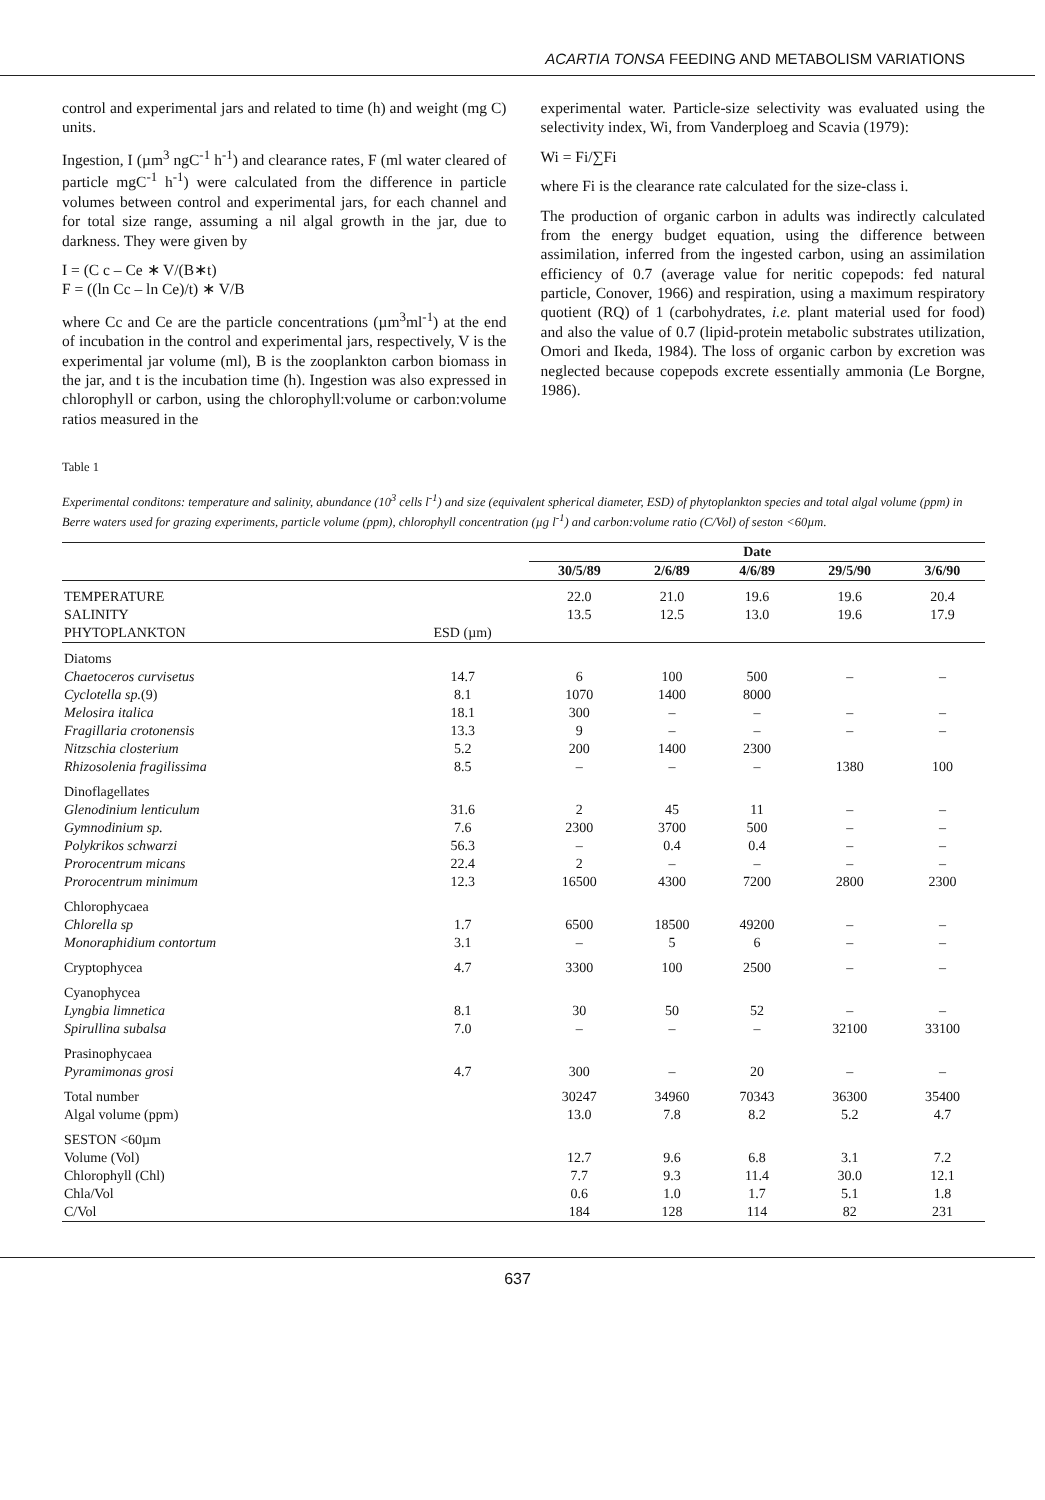ACARTIA TONSA FEEDING AND METABOLISM VARIATIONS
control and experimental jars and related to time (h) and weight (mg C) units.
Ingestion, I (µm<sup>3</sup> ngC<sup>-1</sup> h<sup>-1</sup>) and clearance rates, F (ml water cleared of particle mgC<sup>-1</sup> h<sup>-1</sup>) were calculated from the difference in particle volumes between control and experimental jars, for each channel and for total size range, assuming a nil algal growth in the jar, due to darkness. They were given by
I = (C c – Ce ∗ V/(B∗t)
F = ((ln Cc – ln Ce)/t) ∗ V/B
where Cc and Ce are the particle concentrations (µm<sup>3</sup>ml<sup>-1</sup>) at the end of incubation in the control and experimental jars, respectively, V is the experimental jar volume (ml), B is the zooplankton carbon biomass in the jar, and t is the incubation time (h). Ingestion was also expressed in chlorophyll or carbon, using the chlorophyll:volume or carbon:volume ratios measured in the
experimental water. Particle-size selectivity was evaluated using the selectivity index, Wi, from Vanderploeg and Scavia (1979):
Wi = Fi/∑Fi
where Fi is the clearance rate calculated for the size-class i.
The production of organic carbon in adults was indirectly calculated from the energy budget equation, using the difference between assimilation, inferred from the ingested carbon, using an assimilation efficiency of 0.7 (average value for neritic copepods: fed natural particle, Conover, 1966) and respiration, using a maximum respiratory quotient (RQ) of 1 (carbohydrates, i.e. plant material used for food) and also the value of 0.7 (lipid-protein metabolic substrates utilization, Omori and Ikeda, 1984). The loss of organic carbon by excretion was neglected because copepods excrete essentially ammonia (Le Borgne, 1986).
Table 1
Experimental conditons: temperature and salinity, abundance (10<sup>3</sup> cells l<sup>-1</sup>) and size (equivalent spherical diameter, ESD) of phytoplankton species and total algal volume (ppm) in Berre waters used for grazing experiments, particle volume (ppm), chlorophyll concentration (µg l<sup>-1</sup>) and carbon:volume ratio (C/Vol) of seston <60µm.
| | | Date | | | | |
| --- | --- | --- | --- | --- | --- | --- |
| | | 30/5/89 | 2/6/89 | 4/6/89 | 29/5/90 | 3/6/90 |
| TEMPERATURE | | 22.0 | 21.0 | 19.6 | 19.6 | 20.4 |
| SALINITY | | 13.5 | 12.5 | 13.0 | 19.6 | 17.9 |
| PHYTOPLANKTON | ESD (µm) | | | | | |
| Diatoms | | | | | | |
| Chaetoceros curvisetus | 14.7 | 6 | 100 | 500 | – | – |
| Cyclotella sp. (9) | 8.1 | 1070 | 1400 | 8000 | | |
| Melosira italica | 18.1 | 300 | – | – | – | – |
| Fragillaria crotonensis | 13.3 | 9 | – | – | – | – |
| Nitzschia closterium | 5.2 | 200 | 1400 | 2300 | | |
| Rhizosolenia fragilissima | 8.5 | – | – | – | 1380 | 100 |
| Dinoflagellates | | | | | | |
| Glenodinium lenticulum | 31.6 | 2 | 45 | 11 | – | – |
| Gymnodinium sp. | 7.6 | 2300 | 3700 | 500 | – | – |
| Polykrikos schwarzi | 56.3 | – | 0.4 | 0.4 | – | – |
| Prorocentrum micans | 22.4 | 2 | – | – | – | – |
| Prorocentrum minimum | 12.3 | 16500 | 4300 | 7200 | 2800 | 2300 |
| Chlorophycaea | | | | | | |
| Chlorella sp | 1.7 | 6500 | 18500 | 49200 | – | – |
| Monoraphidium contortum | 3.1 | – | 5 | 6 | – | – |
| Cryptophycea | 4.7 | 3300 | 100 | 2500 | – | – |
| Cyanophycea | | | | | | |
| Lyngbia limnetica | 8.1 | 30 | 50 | 52 | – | – |
| Spirullina subalsa | 7.0 | – | – | – | 32100 | 33100 |
| Prasinophycaea | | | | | | |
| Pyramimonas grosi | 4.7 | 300 | – | 20 | – | – |
| Total number | | 30247 | 34960 | 70343 | 36300 | 35400 |
| Algal volume (ppm) | | 13.0 | 7.8 | 8.2 | 5.2 | 4.7 |
| SESTON <60µm | | | | | | |
| Volume (Vol) | | 12.7 | 9.6 | 6.8 | 3.1 | 7.2 |
| Chlorophyll (Chl) | | 7.7 | 9.3 | 11.4 | 30.0 | 12.1 |
| Chla/Vol | | 0.6 | 1.0 | 1.7 | 5.1 | 1.8 |
| C/Vol | | 184 | 128 | 114 | 82 | 231 |
637